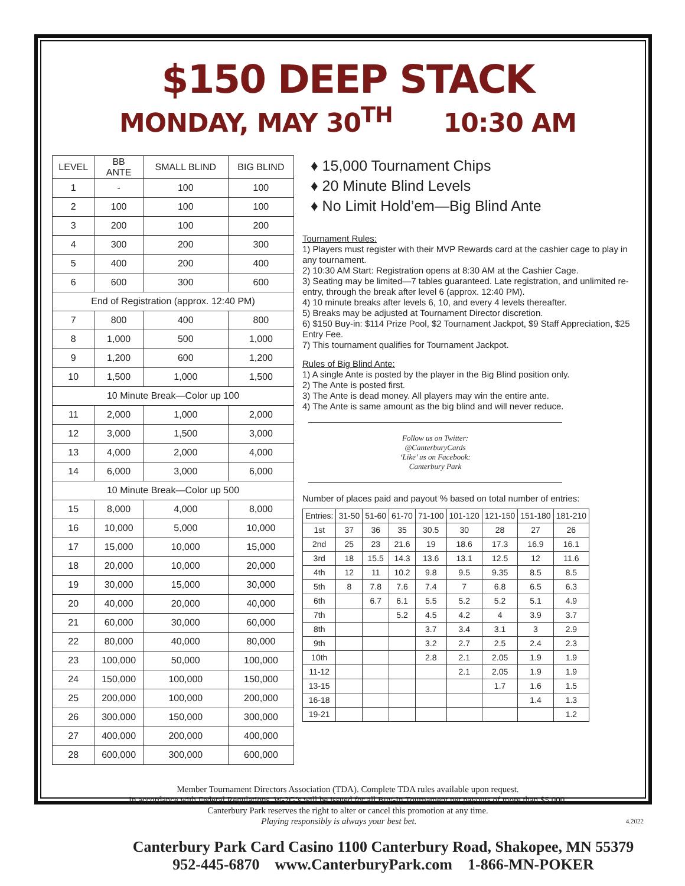$150 DEEP STACK
MONDAY, MAY 30<sup>TH</sup> 10:30 AM
| LEVEL | BB ANTE | SMALL BLIND | BIG BLIND |
| --- | --- | --- | --- |
| 1 | - | 100 | 100 |
| 2 | 100 | 100 | 100 |
| 3 | 200 | 100 | 200 |
| 4 | 300 | 200 | 300 |
| 5 | 400 | 200 | 400 |
| 6 | 600 | 300 | 600 |
| End of Registration (approx. 12:40 PM) | | | |
| 7 | 800 | 400 | 800 |
| 8 | 1,000 | 500 | 1,000 |
| 9 | 1,200 | 600 | 1,200 |
| 10 | 1,500 | 1,000 | 1,500 |
| 10 Minute Break—Color up 100 | | | |
| 11 | 2,000 | 1,000 | 2,000 |
| 12 | 3,000 | 1,500 | 3,000 |
| 13 | 4,000 | 2,000 | 4,000 |
| 14 | 6,000 | 3,000 | 6,000 |
| 10 Minute Break—Color up 500 | | | |
| 15 | 8,000 | 4,000 | 8,000 |
| 16 | 10,000 | 5,000 | 10,000 |
| 17 | 15,000 | 10,000 | 15,000 |
| 18 | 20,000 | 10,000 | 20,000 |
| 19 | 30,000 | 15,000 | 30,000 |
| 20 | 40,000 | 20,000 | 40,000 |
| 21 | 60,000 | 30,000 | 60,000 |
| 22 | 80,000 | 40,000 | 80,000 |
| 23 | 100,000 | 50,000 | 100,000 |
| 24 | 150,000 | 100,000 | 150,000 |
| 25 | 200,000 | 100,000 | 200,000 |
| 26 | 300,000 | 150,000 | 300,000 |
| 27 | 400,000 | 200,000 | 400,000 |
| 28 | 600,000 | 300,000 | 600,000 |
♦ 15,000 Tournament Chips
♦ 20 Minute Blind Levels
♦ No Limit Hold’em—Big Blind Ante
Tournament Rules:
1) Players must register with their MVP Rewards card at the cashier cage to play in any tournament.
2) 10:30 AM Start: Registration opens at 8:30 AM at the Cashier Cage.
3) Seating may be limited—7 tables guaranteed. Late registration, and unlimited re-entry, through the break after level 6 (approx. 12:40 PM).
4) 10 minute breaks after levels 6, 10, and every 4 levels thereafter.
5) Breaks may be adjusted at Tournament Director discretion.
6) $150 Buy-in: $114 Prize Pool, $2 Tournament Jackpot, $9 Staff Appreciation, $25 Entry Fee.
7) This tournament qualifies for Tournament Jackpot.
Rules of Big Blind Ante:
1) A single Ante is posted by the player in the Big Blind position only.
2) The Ante is posted first.
3) The Ante is dead money. All players may win the entire ante.
4) The Ante is same amount as the big blind and will never reduce.
Follow us on Twitter:
@CanterburyCards
‘Like’ us on Facebook:
Canterbury Park
Number of places paid and payout % based on total number of entries:
| Entries: | 31-50 | 51-60 | 61-70 | 71-100 | 101-120 | 121-150 | 151-180 | 181-210 |
| 1st | 37 | 36 | 35 | 30.5 | 30 | 28 | 27 | 26 |
| 2nd | 25 | 23 | 21.6 | 19 | 18.6 | 17.3 | 16.9 | 16.1 |
| 3rd | 18 | 15.5 | 14.3 | 13.6 | 13.1 | 12.5 | 12 | 11.6 |
| 4th | 12 | 11 | 10.2 | 9.8 | 9.5 | 9.35 | 8.5 | 8.5 |
| 5th | 8 | 7.8 | 7.6 | 7.4 | 7 | 6.8 | 6.5 | 6.3 |
| 6th | | 6.7 | 6.1 | 5.5 | 5.2 | 5.2 | 5.1 | 4.9 |
| 7th | | | 5.2 | 4.5 | 4.2 | 4 | 3.9 | 3.7 |
| 8th | | | | 3.7 | 3.4 | 3.1 | 3 | 2.9 |
| 9th | | | | 3.2 | 2.7 | 2.5 | 2.4 | 2.3 |
| 10th | | | | 2.8 | 2.1 | 2.05 | 1.9 | 1.9 |
| 11-12 | | | | | 2.1 | 2.05 | 1.9 | 1.9 |
| 13-15 | | | | | | 1.7 | 1.6 | 1.5 |
| 16-18 | | | | | | | 1.4 | 1.3 |
| 19-21 | | | | | | | | 1.2 |
Member Tournament Directors Association (TDA). Complete TDA rules available upon request.
In accordance with Federal Regulations, W-2G’s will be issued for all Buy-In Tournament net payouts of more than $5,000.
Canterbury Park reserves the right to alter or cancel this promotion at any time.
Playing responsibly is always your best bet. 4.2022
Canterbury Park Card Casino 1100 Canterbury Road, Shakopee, MN 55379
952-445-6870 www.CanterburyPark.com 1-866-MN-POKER